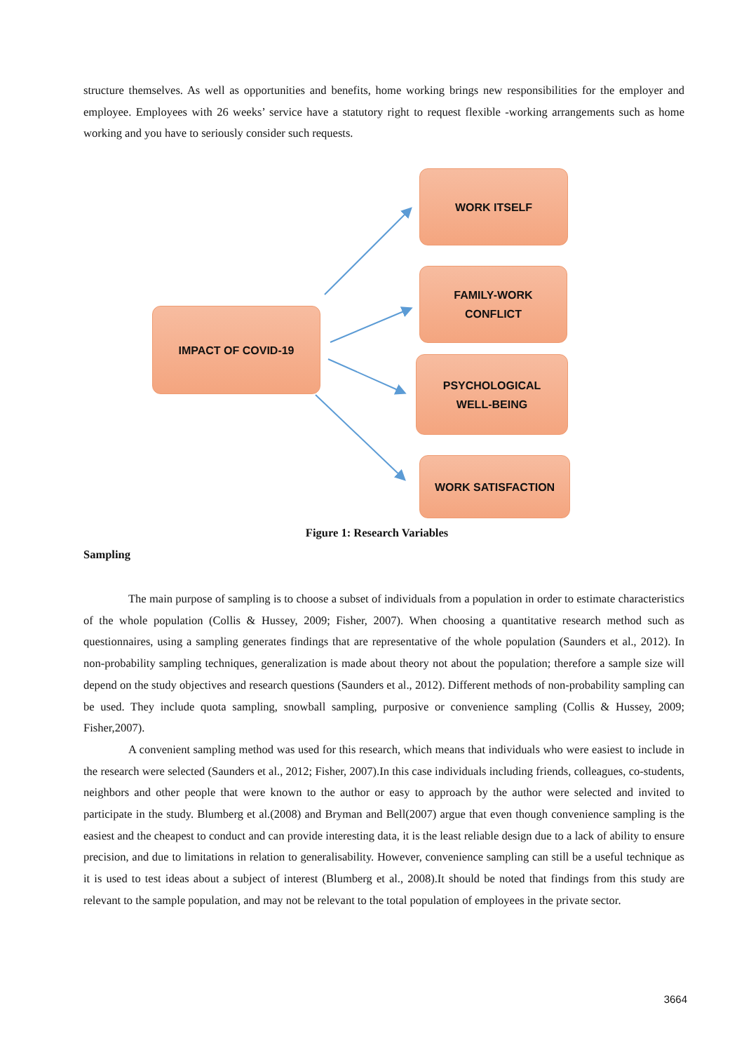structure themselves. As well as opportunities and benefits, home working brings new responsibilities for the employer and employee. Employees with 26 weeks’ service have a statutory right to request flexible -working arrangements such as home working and you have to seriously consider such requests.
IMPACT OF COVID-19
WORK ITSELF
FAMILY-WORK
CONFLICT
PSYCHOLOGICAL
WELL-BEING
WORK SATISFACTION
Figure 1: Research Variables
Sampling
The main purpose of sampling is to choose a subset of individuals from a population in order to estimate characteristics of the whole population (Collis & Hussey, 2009; Fisher, 2007). When choosing a quantitative research method such as questionnaires, using a sampling generates findings that are representative of the whole population (Saunders et al., 2012). In non-probability sampling techniques, generalization is made about theory not about the population; therefore a sample size will depend on the study objectives and research questions (Saunders et al., 2012). Different methods of non-probability sampling can be used. They include quota sampling, snowball sampling, purposive or convenience sampling (Collis & Hussey, 2009; Fisher,2007).
A convenient sampling method was used for this research, which means that individuals who were easiest to include in the research were selected (Saunders et al., 2012; Fisher, 2007).In this case individuals including friends, colleagues, co-students, neighbors and other people that were known to the author or easy to approach by the author were selected and invited to participate in the study. Blumberg et al.(2008) and Bryman and Bell(2007) argue that even though convenience sampling is the easiest and the cheapest to conduct and can provide interesting data, it is the least reliable design due to a lack of ability to ensure precision, and due to limitations in relation to generalisability. However, convenience sampling can still be a useful technique as it is used to test ideas about a subject of interest (Blumberg et al., 2008).It should be noted that findings from this study are relevant to the sample population, and may not be relevant to the total population of employees in the private sector.
3664